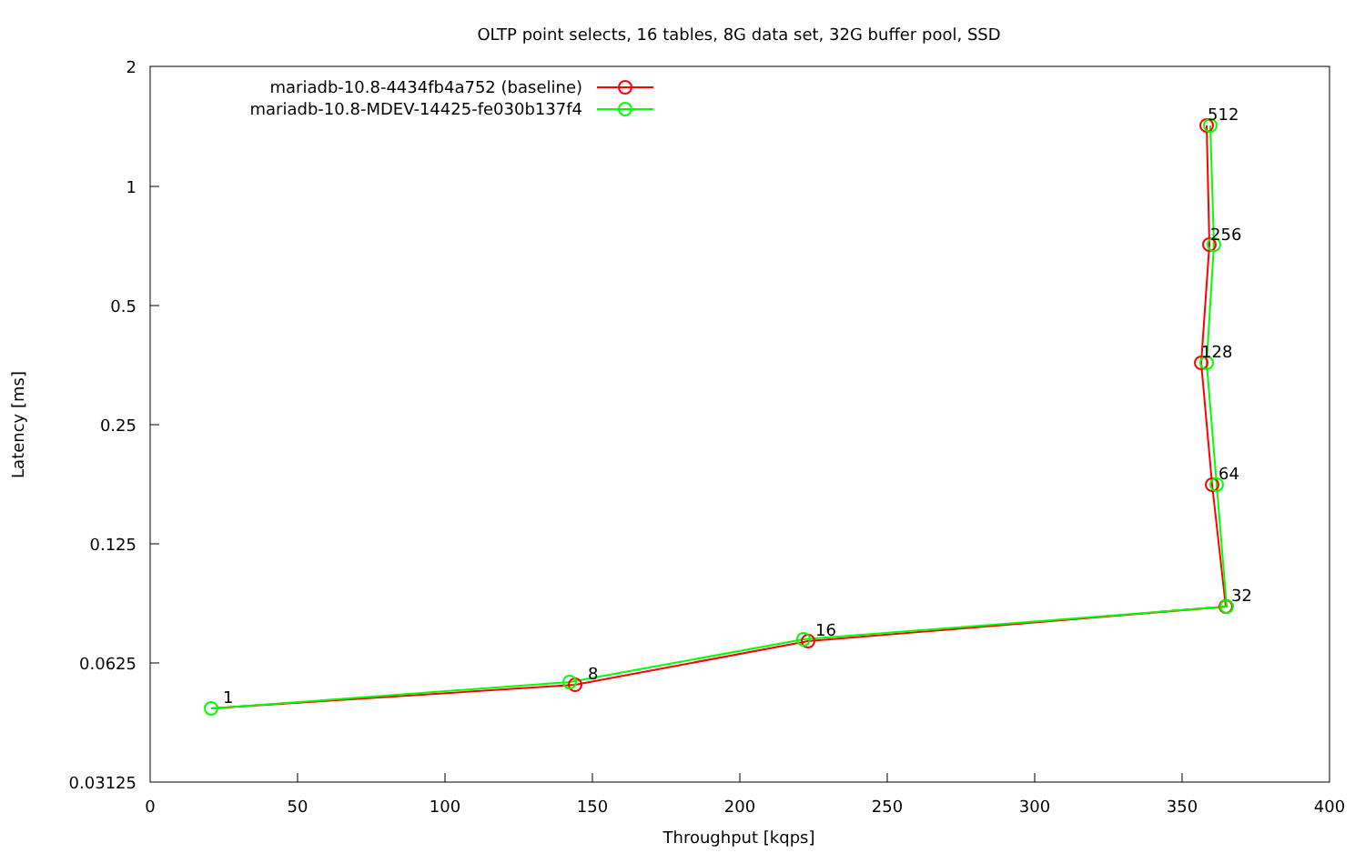OLTP point selects, 16 tables, 8G data set, 32G buffer pool, SSD
2
1
0.5
0.25
0.125
0.0625
0.03125
0
50
100
150
200
250
300
350
400
Throughput [kqps]
Latency [ms]
mariadb-10.8-4434fb4a752 (baseline)
mariadb-10.8-MDEV-14425-fe030b137f4
1
8
16
32
64
128
256
512